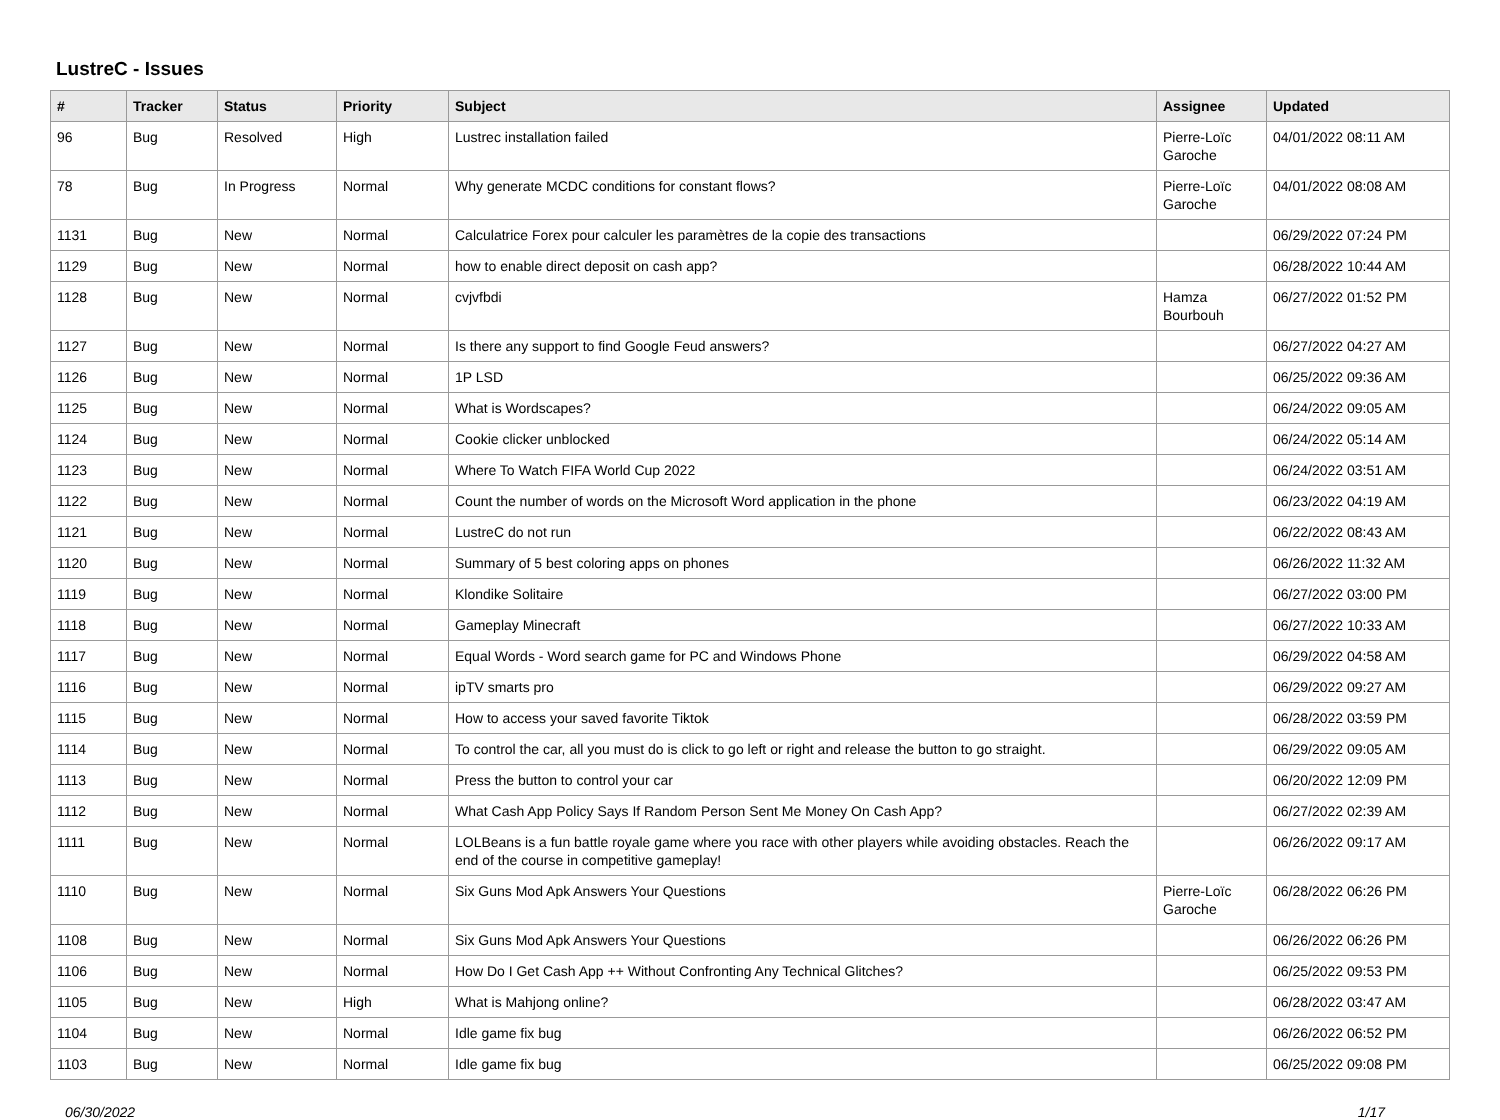LustreC - Issues
| # | Tracker | Status | Priority | Subject | Assignee | Updated |
| --- | --- | --- | --- | --- | --- | --- |
| 96 | Bug | Resolved | High | Lustrec installation failed | Pierre-Loïc Garoche | 04/01/2022 08:11 AM |
| 78 | Bug | In Progress | Normal | Why generate MCDC conditions for constant flows? | Pierre-Loïc Garoche | 04/01/2022 08:08 AM |
| 1131 | Bug | New | Normal | Calculatrice Forex pour calculer les paramètres de la copie des transactions | | 06/29/2022 07:24 PM |
| 1129 | Bug | New | Normal | how to enable direct deposit on cash app? | | 06/28/2022 10:44 AM |
| 1128 | Bug | New | Normal | cvjvfbdi | Hamza Bourbouh | 06/27/2022 01:52 PM |
| 1127 | Bug | New | Normal | Is there any support to find Google Feud answers? | | 06/27/2022 04:27 AM |
| 1126 | Bug | New | Normal | 1P LSD | | 06/25/2022 09:36 AM |
| 1125 | Bug | New | Normal | What is Wordscapes? | | 06/24/2022 09:05 AM |
| 1124 | Bug | New | Normal | Cookie clicker unblocked | | 06/24/2022 05:14 AM |
| 1123 | Bug | New | Normal | Where To Watch FIFA World Cup 2022 | | 06/24/2022 03:51 AM |
| 1122 | Bug | New | Normal | Count the number of words on the Microsoft Word application in the phone | | 06/23/2022 04:19 AM |
| 1121 | Bug | New | Normal | LustreC do not run | | 06/22/2022 08:43 AM |
| 1120 | Bug | New | Normal | Summary of 5 best coloring apps on phones | | 06/26/2022 11:32 AM |
| 1119 | Bug | New | Normal | Klondike Solitaire | | 06/27/2022 03:00 PM |
| 1118 | Bug | New | Normal | Gameplay Minecraft | | 06/27/2022 10:33 AM |
| 1117 | Bug | New | Normal | Equal Words - Word search game for PC and Windows Phone | | 06/29/2022 04:58 AM |
| 1116 | Bug | New | Normal | ipTV smarts pro | | 06/29/2022 09:27 AM |
| 1115 | Bug | New | Normal | How to access your saved favorite Tiktok | | 06/28/2022 03:59 PM |
| 1114 | Bug | New | Normal | To control the car, all you must do is click to go left or right and release the button to go straight. | | 06/29/2022 09:05 AM |
| 1113 | Bug | New | Normal | Press the button to control your car | | 06/20/2022 12:09 PM |
| 1112 | Bug | New | Normal | What Cash App Policy Says If Random Person Sent Me Money On Cash App? | | 06/27/2022 02:39 AM |
| 1111 | Bug | New | Normal | LOLBeans is a fun battle royale game where you race with other players while avoiding obstacles. Reach the end of the course in competitive gameplay! | | 06/26/2022 09:17 AM |
| 1110 | Bug | New | Normal | Six Guns Mod Apk Answers Your Questions | Pierre-Loïc Garoche | 06/28/2022 06:26 PM |
| 1108 | Bug | New | Normal | Six Guns Mod Apk Answers Your Questions | | 06/26/2022 06:26 PM |
| 1106 | Bug | New | Normal | How Do I Get Cash App ++ Without Confronting Any Technical Glitches? | | 06/25/2022 09:53 PM |
| 1105 | Bug | New | High | What is Mahjong online? | | 06/28/2022 03:47 AM |
| 1104 | Bug | New | Normal | Idle game fix bug | | 06/26/2022 06:52 PM |
| 1103 | Bug | New | Normal | Idle game fix bug | | 06/25/2022 09:08 PM |
06/30/2022 1/17